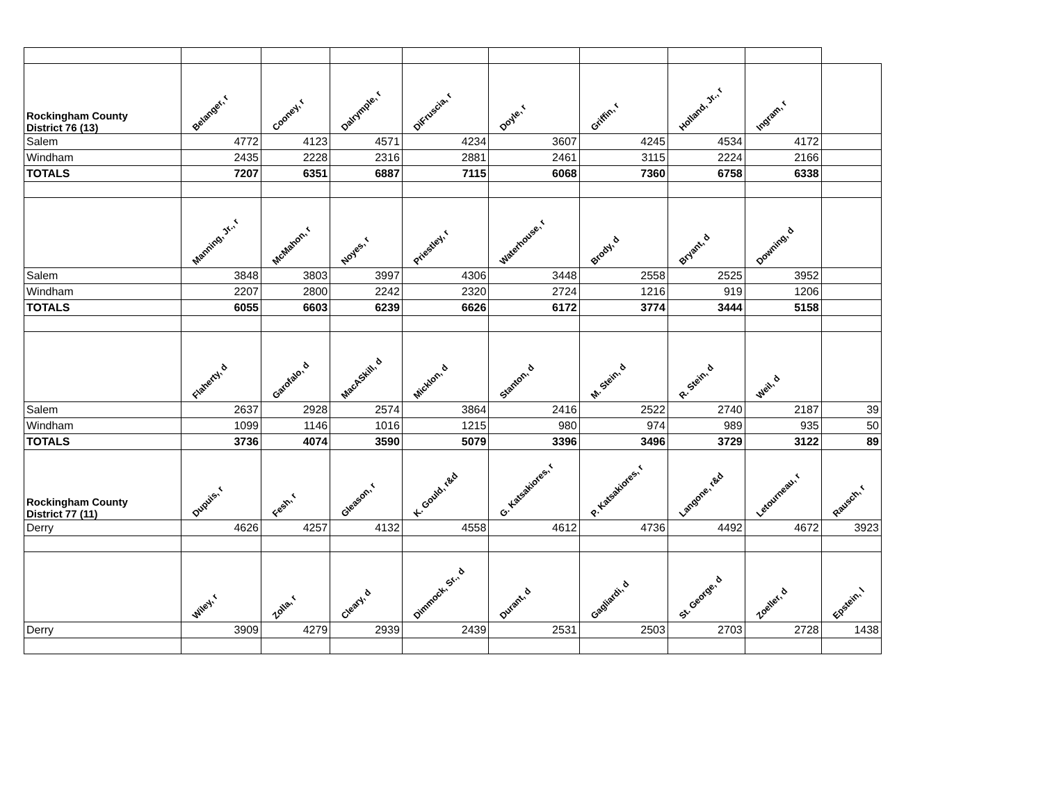| Rockingham County District 76 (13) | Belanger, r | Cooney, r | Dalrymple, r | DiFruscia, r | Doyle, r | Griffin, r | Holland, Jr., r | Ingram, r | |
| Salem | 4772 | 4123 | 4571 | 4234 | 3607 | 4245 | 4534 | 4172 | |
| Windham | 2435 | 2228 | 2316 | 2881 | 2461 | 3115 | 2224 | 2166 | |
| TOTALS | 7207 | 6351 | 6887 | 7115 | 6068 | 7360 | 6758 | 6338 | |
| | Manning, Jr., r | McMahon, r | Noyes, r | Priestley, r | Waterhouse, r | Brody, d | Bryant, d | Downing, d | |
| Salem | 3848 | 3803 | 3997 | 4306 | 3448 | 2558 | 2525 | 3952 | |
| Windham | 2207 | 2800 | 2242 | 2320 | 2724 | 1216 | 919 | 1206 | |
| TOTALS | 6055 | 6603 | 6239 | 6626 | 6172 | 3774 | 3444 | 5158 | |
| | Flaherty, d | Garofalo, d | MacASkill, d | Micklon, d | Stanton, d | M. Stein, d | R. Stein, d | Weil, d | |
| Salem | 2637 | 2928 | 2574 | 3864 | 2416 | 2522 | 2740 | 2187 | 39 |
| Windham | 1099 | 1146 | 1016 | 1215 | 980 | 974 | 989 | 935 | 50 |
| TOTALS | 3736 | 4074 | 3590 | 5079 | 3396 | 3496 | 3729 | 3122 | 89 |
| Rockingham County District 77 (11) | Dupuis, r | Fesh, r | Gleason, r | K. Gould, r&d | G. Katsakiores, r | P. Katsakiores, r | Langone, r&d | Letourneau, r | Rausch, r |
| Derry | 4626 | 4257 | 4132 | 4558 | 4612 | 4736 | 4492 | 4672 | 3923 |
| | Wiley, r | Zolla, r | Cleary, d | Dimmock, Sr., d | Durant, d | Gagliardi, d | St. George, d | Zoeller, d | Epstein, l |
| Derry | 3909 | 4279 | 2939 | 2439 | 2531 | 2503 | 2703 | 2728 | 1438 |